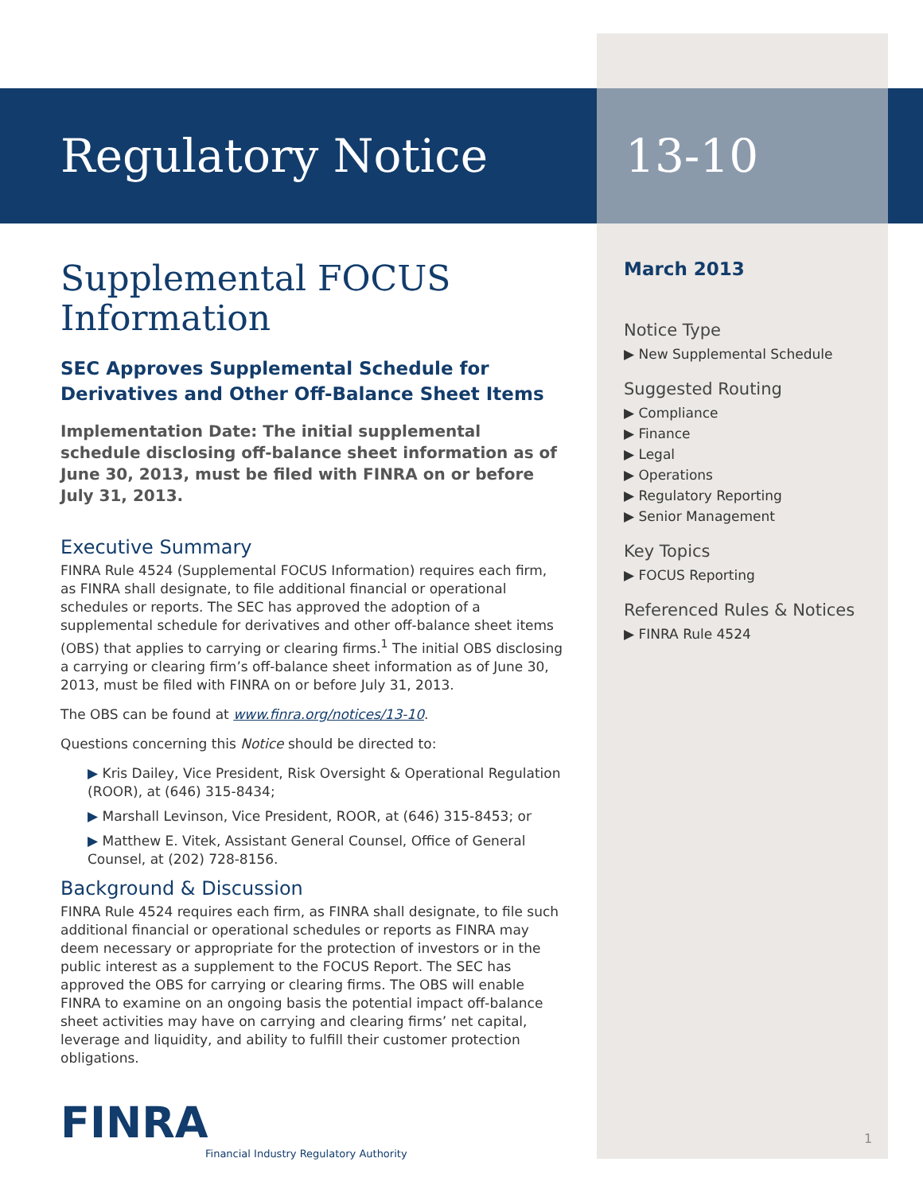Regulatory Notice 13-10
Supplemental FOCUS Information
SEC Approves Supplemental Schedule for Derivatives and Other Off-Balance Sheet Items
Implementation Date: The initial supplemental schedule disclosing off-balance sheet information as of June 30, 2013, must be filed with FINRA on or before July 31, 2013.
Executive Summary
FINRA Rule 4524 (Supplemental FOCUS Information) requires each firm, as FINRA shall designate, to file additional financial or operational schedules or reports. The SEC has approved the adoption of a supplemental schedule for derivatives and other off-balance sheet items (OBS) that applies to carrying or clearing firms.<sup>1</sup> The initial OBS disclosing a carrying or clearing firm’s off-balance sheet information as of June 30, 2013, must be filed with FINRA on or before July 31, 2013.
The OBS can be found at www.finra.org/notices/13-10.
Questions concerning this Notice should be directed to:
▶ Kris Dailey, Vice President, Risk Oversight & Operational Regulation (ROOR), at (646) 315-8434;
▶ Marshall Levinson, Vice President, ROOR, at (646) 315-8453; or
▶ Matthew E. Vitek, Assistant General Counsel, Office of General Counsel, at (202) 728-8156.
Background & Discussion
FINRA Rule 4524 requires each firm, as FINRA shall designate, to file such additional financial or operational schedules or reports as FINRA may deem necessary or appropriate for the protection of investors or in the public interest as a supplement to the FOCUS Report. The SEC has approved the OBS for carrying or clearing firms. The OBS will enable FINRA to examine on an ongoing basis the potential impact off-balance sheet activities may have on carrying and clearing firms’ net capital, leverage and liquidity, and ability to fulfill their customer protection obligations.
March 2013
Notice Type
▶ New Supplemental Schedule
Suggested Routing
▶ Compliance
▶ Finance
▶ Legal
▶ Operations
▶ Regulatory Reporting
▶ Senior Management
Key Topics
▶ FOCUS Reporting
Referenced Rules & Notices
▶ FINRA Rule 4524
FINRA
Financial Industry Regulatory Authority
1